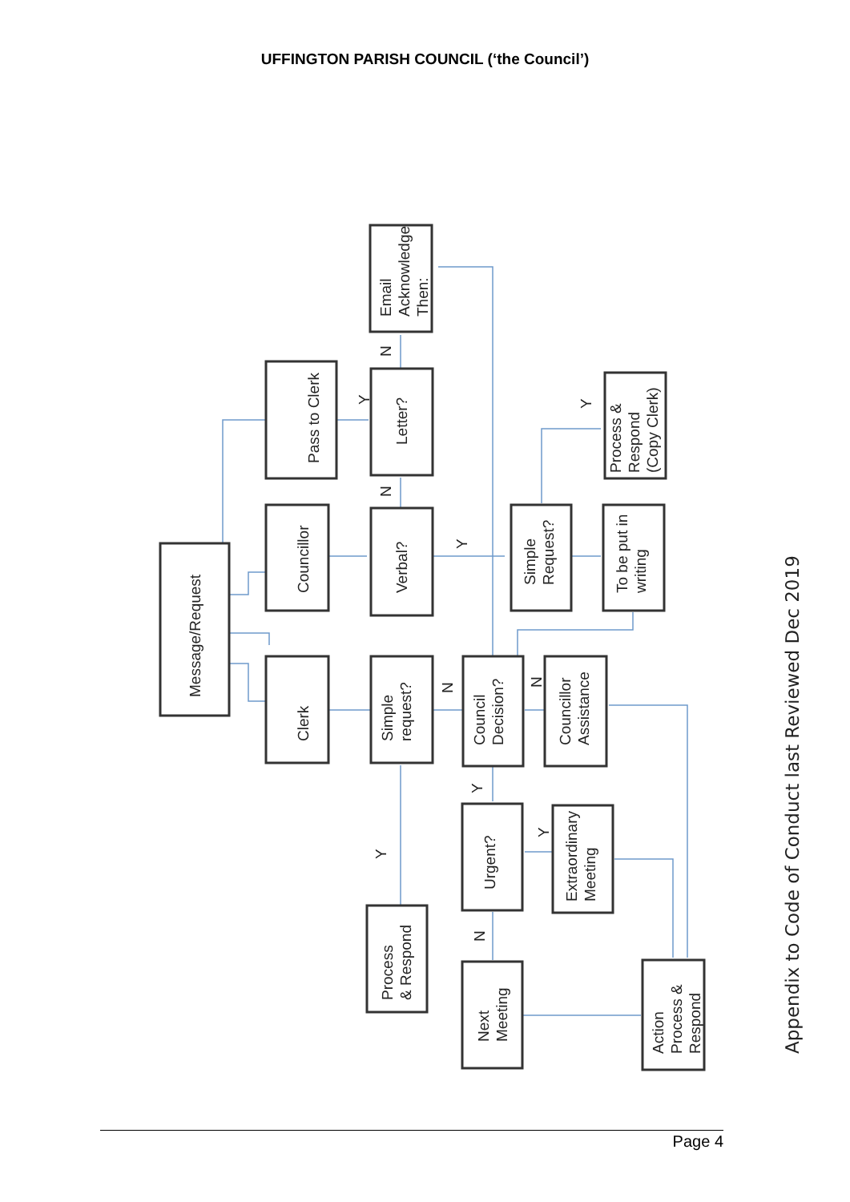UFFINGTON PARISH COUNCIL (‘the Council’)
Message/Request
Clerk
Councillor
Pass to Clerk
Simple
request?
Verbal?
Letter?
Email
Acknowledge
Then:
Process
& Respond
Council
Decision?
Councillor
Assistance
Simple
Request?
To be put in
writing
Process &
Respond
(Copy Clerk)
Urgent?
Extraordinary
Meeting
Next
Meeting
Action
Process &
Respond
N
Y
N
Y
Y
N
N
Y
Y
Y
N
Appendix to Code of Conduct last Reviewed Dec 2019
Page 4